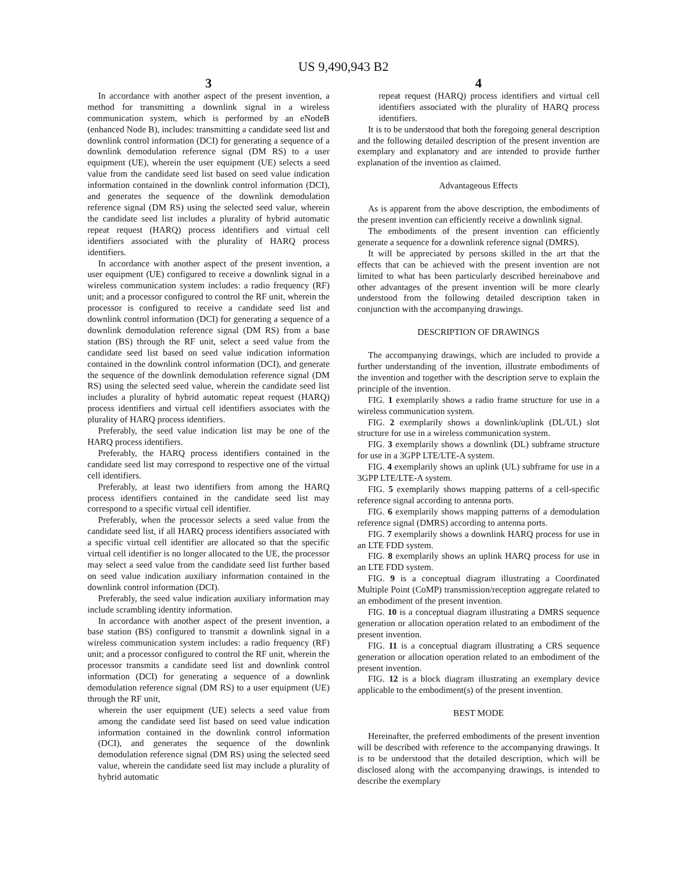US 9,490,943 B2
3
In accordance with another aspect of the present invention, a method for transmitting a downlink signal in a wireless communication system, which is performed by an eNodeB (enhanced Node B), includes: transmitting a candidate seed list and downlink control information (DCI) for generating a sequence of a downlink demodulation reference signal (DM RS) to a user equipment (UE), wherein the user equipment (UE) selects a seed value from the candidate seed list based on seed value indication information contained in the downlink control information (DCI), and generates the sequence of the downlink demodulation reference signal (DM RS) using the selected seed value, wherein the candidate seed list includes a plurality of hybrid automatic repeat request (HARQ) process identifiers and virtual cell identifiers associated with the plurality of HARQ process identifiers.
In accordance with another aspect of the present invention, a user equipment (UE) configured to receive a downlink signal in a wireless communication system includes: a radio frequency (RF) unit; and a processor configured to control the RF unit, wherein the processor is configured to receive a candidate seed list and downlink control information (DCI) for generating a sequence of a downlink demodulation reference signal (DM RS) from a base station (BS) through the RF unit, select a seed value from the candidate seed list based on seed value indication information contained in the downlink control information (DCI), and generate the sequence of the downlink demodulation reference signal (DM RS) using the selected seed value, wherein the candidate seed list includes a plurality of hybrid automatic repeat request (HARQ) process identifiers and virtual cell identifiers associates with the plurality of HARQ process identifiers.
Preferably, the seed value indication list may be one of the HARQ process identifiers.
Preferably, the HARQ process identifiers contained in the candidate seed list may correspond to respective one of the virtual cell identifiers.
Preferably, at least two identifiers from among the HARQ process identifiers contained in the candidate seed list may correspond to a specific virtual cell identifier.
Preferably, when the processor selects a seed value from the candidate seed list, if all HARQ process identifiers associated with a specific virtual cell identifier are allocated so that the specific virtual cell identifier is no longer allocated to the UE, the processor may select a seed value from the candidate seed list further based on seed value indication auxiliary information contained in the downlink control information (DCI).
Preferably, the seed value indication auxiliary information may include scrambling identity information.
In accordance with another aspect of the present invention, a base station (BS) configured to transmit a downlink signal in a wireless communication system includes: a radio frequency (RF) unit; and a processor configured to control the RF unit, wherein the processor transmits a candidate seed list and downlink control information (DCI) for generating a sequence of a downlink demodulation reference signal (DM RS) to a user equipment (UE) through the RF unit,
wherein the user equipment (UE) selects a seed value from among the candidate seed list based on seed value indication information contained in the downlink control information (DCI), and generates the sequence of the downlink demodulation reference signal (DM RS) using the selected seed value, wherein the candidate seed list may include a plurality of hybrid automatic
4
repeat request (HARQ) process identifiers and virtual cell identifiers associated with the plurality of HARQ process identifiers.
It is to be understood that both the foregoing general description and the following detailed description of the present invention are exemplary and explanatory and are intended to provide further explanation of the invention as claimed.
Advantageous Effects
As is apparent from the above description, the embodiments of the present invention can efficiently receive a downlink signal.
The embodiments of the present invention can efficiently generate a sequence for a downlink reference signal (DMRS).
It will be appreciated by persons skilled in the art that the effects that can be achieved with the present invention are not limited to what has been particularly described hereinabove and other advantages of the present invention will be more clearly understood from the following detailed description taken in conjunction with the accompanying drawings.
DESCRIPTION OF DRAWINGS
The accompanying drawings, which are included to provide a further understanding of the invention, illustrate embodiments of the invention and together with the description serve to explain the principle of the invention.
FIG. 1 exemplarily shows a radio frame structure for use in a wireless communication system.
FIG. 2 exemplarily shows a downlink/uplink (DL/UL) slot structure for use in a wireless communication system.
FIG. 3 exemplarily shows a downlink (DL) subframe structure for use in a 3GPP LTE/LTE-A system.
FIG. 4 exemplarily shows an uplink (UL) subframe for use in a 3GPP LTE/LTE-A system.
FIG. 5 exemplarily shows mapping patterns of a cell-specific reference signal according to antenna ports.
FIG. 6 exemplarily shows mapping patterns of a demodulation reference signal (DMRS) according to antenna ports.
FIG. 7 exemplarily shows a downlink HARQ process for use in an LTE FDD system.
FIG. 8 exemplarily shows an uplink HARQ process for use in an LTE FDD system.
FIG. 9 is a conceptual diagram illustrating a Coordinated Multiple Point (CoMP) transmission/reception aggregate related to an embodiment of the present invention.
FIG. 10 is a conceptual diagram illustrating a DMRS sequence generation or allocation operation related to an embodiment of the present invention.
FIG. 11 is a conceptual diagram illustrating a CRS sequence generation or allocation operation related to an embodiment of the present invention.
FIG. 12 is a block diagram illustrating an exemplary device applicable to the embodiment(s) of the present invention.
BEST MODE
Hereinafter, the preferred embodiments of the present invention will be described with reference to the accompanying drawings. It is to be understood that the detailed description, which will be disclosed along with the accompanying drawings, is intended to describe the exemplary